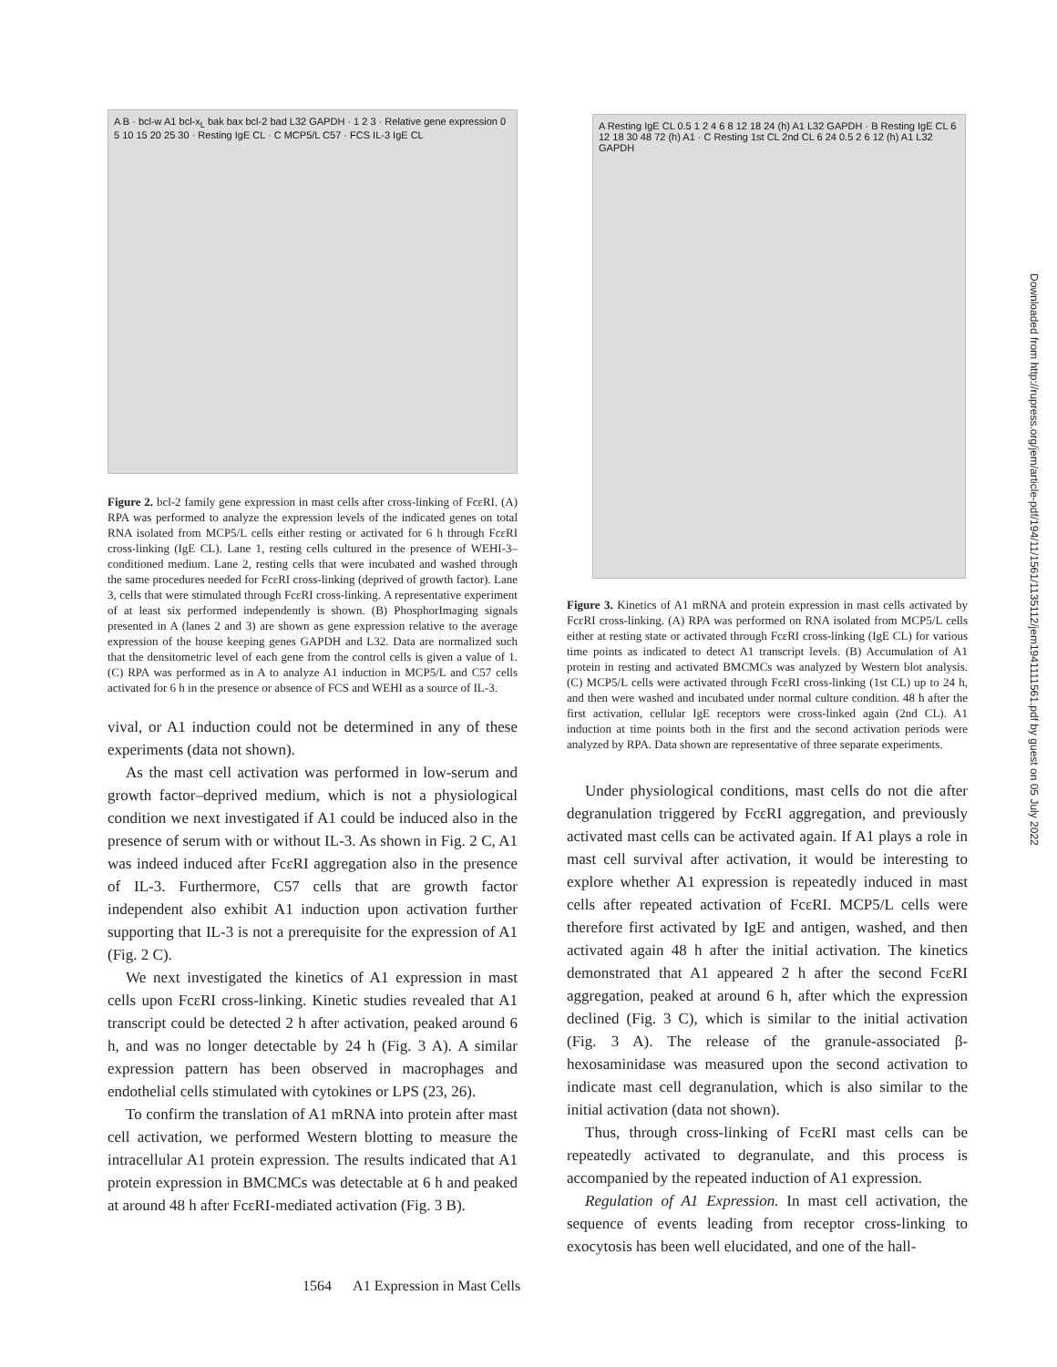A B · bcl-w A1 bcl-x<sub>L</sub> bak bax bcl-2 bad L32 GAPDH · 1 2 3 · Relative gene expression 0 5 10 15 20 25 30 · Resting IgE CL · C MCP5/L C57 · FCS IL-3 IgE CL
Figure 2. bcl-2 family gene expression in mast cells after cross-linking of FcεRI. (A) RPA was performed to analyze the expression levels of the indicated genes on total RNA isolated from MCP5/L cells either resting or activated for 6 h through FcεRI cross-linking (IgE CL). Lane 1, resting cells cultured in the presence of WEHI-3–conditioned medium. Lane 2, resting cells that were incubated and washed through the same procedures needed for FcεRI cross-linking (deprived of growth factor). Lane 3, cells that were stimulated through FcεRI cross-linking. A representative experiment of at least six performed independently is shown. (B) PhosphorImaging signals presented in A (lanes 2 and 3) are shown as gene expression relative to the average expression of the house keeping genes GAPDH and L32. Data are normalized such that the densitometric level of each gene from the control cells is given a value of 1. (C) RPA was performed as in A to analyze A1 induction in MCP5/L and C57 cells activated for 6 h in the presence or absence of FCS and WEHI as a source of IL-3.
vival, or A1 induction could not be determined in any of these experiments (data not shown).
As the mast cell activation was performed in low-serum and growth factor–deprived medium, which is not a physiological condition we next investigated if A1 could be induced also in the presence of serum with or without IL-3. As shown in Fig. 2 C, A1 was indeed induced after FcεRI aggregation also in the presence of IL-3. Furthermore, C57 cells that are growth factor independent also exhibit A1 induction upon activation further supporting that IL-3 is not a prerequisite for the expression of A1 (Fig. 2 C).
We next investigated the kinetics of A1 expression in mast cells upon FcεRI cross-linking. Kinetic studies revealed that A1 transcript could be detected 2 h after activation, peaked around 6 h, and was no longer detectable by 24 h (Fig. 3 A). A similar expression pattern has been observed in macrophages and endothelial cells stimulated with cytokines or LPS (23, 26).
To confirm the translation of A1 mRNA into protein after mast cell activation, we performed Western blotting to measure the intracellular A1 protein expression. The results indicated that A1 protein expression in BMCMCs was detectable at 6 h and peaked at around 48 h after FcεRI-mediated activation (Fig. 3 B).
A Resting IgE CL 0.5 1 2 4 6 8 12 18 24 (h) A1 L32 GAPDH · B Resting IgE CL 6 12 18 30 48 72 (h) A1 · C Resting 1st CL 2nd CL 6 24 0.5 2 6 12 (h) A1 L32 GAPDH
Figure 3. Kinetics of A1 mRNA and protein expression in mast cells activated by FcεRI cross-linking. (A) RPA was performed on RNA isolated from MCP5/L cells either at resting state or activated through FcεRI cross-linking (IgE CL) for various time points as indicated to detect A1 transcript levels. (B) Accumulation of A1 protein in resting and activated BMCMCs was analyzed by Western blot analysis. (C) MCP5/L cells were activated through FcεRI cross-linking (1st CL) up to 24 h, and then were washed and incubated under normal culture condition. 48 h after the first activation, cellular IgE receptors were cross-linked again (2nd CL). A1 induction at time points both in the first and the second activation periods were analyzed by RPA. Data shown are representative of three separate experiments.
Under physiological conditions, mast cells do not die after degranulation triggered by FcεRI aggregation, and previously activated mast cells can be activated again. If A1 plays a role in mast cell survival after activation, it would be interesting to explore whether A1 expression is repeatedly induced in mast cells after repeated activation of FcεRI. MCP5/L cells were therefore first activated by IgE and antigen, washed, and then activated again 48 h after the initial activation. The kinetics demonstrated that A1 appeared 2 h after the second FcεRI aggregation, peaked at around 6 h, after which the expression declined (Fig. 3 C), which is similar to the initial activation (Fig. 3 A). The release of the granule-associated β-hexosaminidase was measured upon the second activation to indicate mast cell degranulation, which is also similar to the initial activation (data not shown).
Thus, through cross-linking of FcεRI mast cells can be repeatedly activated to degranulate, and this process is accompanied by the repeated induction of A1 expression.
Regulation of A1 Expression. In mast cell activation, the sequence of events leading from receptor cross-linking to exocytosis has been well elucidated, and one of the hall-
Downloaded from http://rupress.org/jem/article-pdf/194/11/1561/1135112/jem1941111561.pdf by guest on 05 July 2022
1564 A1 Expression in Mast Cells